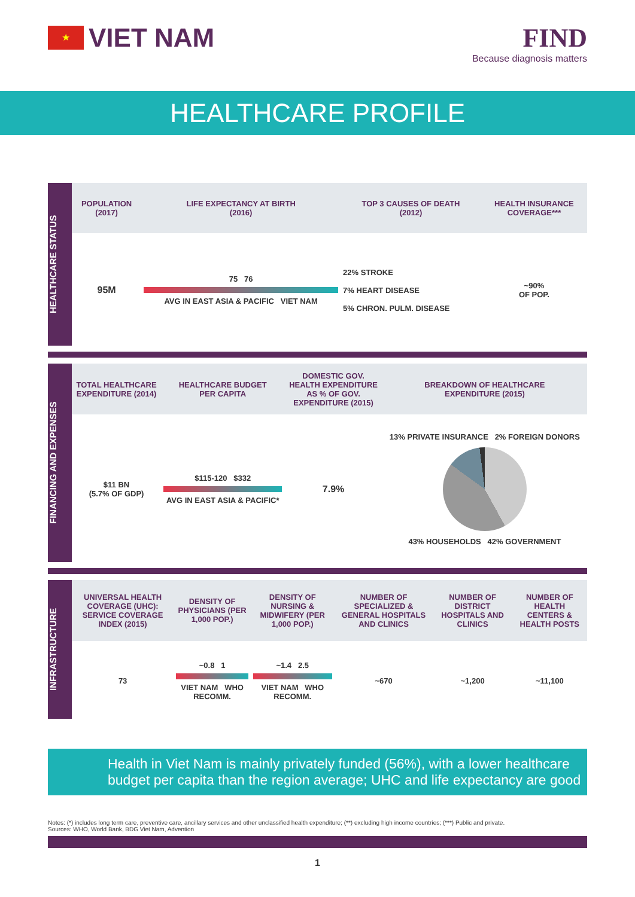★ VIET NAM FIND
Because diagnosis matters
HEALTHCARE PROFILE
HEALTHCARE STATUS
| POPULATION (2017) | LIFE EXPECTANCY AT BIRTH (2016) | TOP 3 CAUSES OF DEATH (2012) | HEALTH INSURANCE COVERAGE*** |
| --- | --- | --- | --- |
| 95M | 75 76 AVG IN EAST ASIA & PACIFIC VIET NAM | 22% STROKE 7% HEART DISEASE 5% CHRON. PULM. DISEASE | ~90% OF POP. |
FINANCING AND EXPENSES
| TOTAL HEALTHCARE EXPENDITURE (2014) | HEALTHCARE BUDGET PER CAPITA | DOMESTIC GOV. HEALTH EXPENDITURE AS % OF GOV. EXPENDITURE (2015) | BREAKDOWN OF HEALTHCARE EXPENDITURE (2015) |
| --- | --- | --- | --- |
| $11 BN (5.7% OF GDP) | $115-120 $332 AVG IN EAST ASIA & PACIFIC* | 7.9% | 13% PRIVATE INSURANCE 2% FOREIGN DONORS 43% HOUSEHOLDS 42% GOVERNMENT |
INFRASTRUCTURE
| UNIVERSAL HEALTH COVERAGE (UHC): SERVICE COVERAGE INDEX (2015) | DENSITY OF PHYSICIANS (PER 1,000 POP.) | DENSITY OF NURSING & MIDWIFERY (PER 1,000 POP.) | NUMBER OF SPECIALIZED & GENERAL HOSPITALS AND CLINICS | NUMBER OF DISTRICT HOSPITALS AND CLINICS | NUMBER OF HEALTH CENTERS & HEALTH POSTS |
| --- | --- | --- | --- | --- | --- |
| 73 | ~0.8 1 VIET NAM WHO RECOMM. | ~1.4 2.5 VIET NAM WHO RECOMM. | ~670 | ~1,200 | ~11,100 |
Health in Viet Nam is mainly privately funded (56%), with a lower healthcare budget per capita than the region average; UHC and life expectancy are good
Notes: (*) includes long term care, preventive care, ancillary services and other unclassified health expenditure; (**) excluding high income countries; (***) Public and private.
Sources: WHO, World Bank, BDG Viet Nam, Advention
1